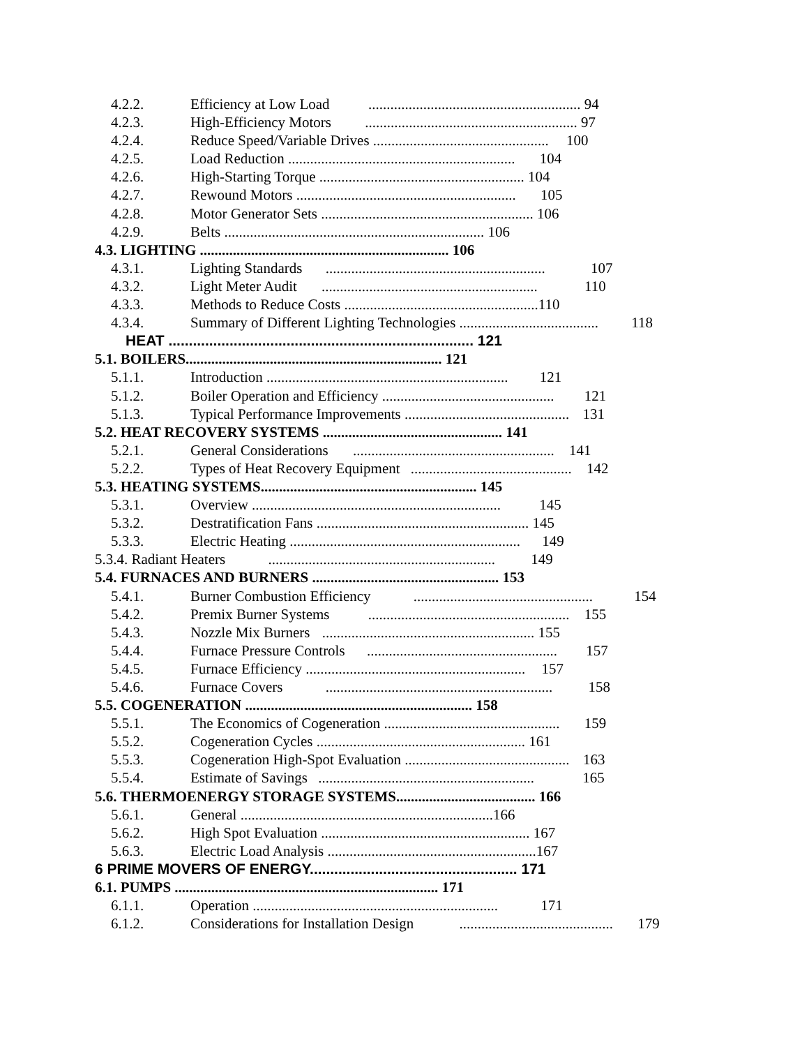4.2.2. Efficiency at Low Load .......................................................... 94
4.2.3. High-Efficiency Motors .......................................................... 97
4.2.4. Reduce Speed/Variable Drives ................................................ 100
4.2.5. Load Reduction .............................................................. 104
4.2.6. High-Starting Torque ........................................................ 104
4.2.7. Rewound Motors ............................................................ 105
4.2.8. Motor Generator Sets .......................................................... 106
4.2.9. Belts ....................................................................... 106
4.3. LIGHTING .................................................................... 106
4.3.1. Lighting Standards ............................................................ 107
4.3.2. Light Meter Audit ........................................................... 110
4.3.3. Methods to Reduce Costs .....................................................110
4.3.4. Summary of Different Lighting Technologies ...................................... 118
HEAT ........................................................................... 121
5.1. BOILERS...................................................................... 121
5.1.1. Introduction .................................................................. 121
5.1.2. Boiler Operation and Efficiency ............................................... 121
5.1.3. Typical Performance Improvements ............................................. 131
5.2. HEAT RECOVERY SYSTEMS ................................................. 141
5.2.1. General Considerations ....................................................... 141
5.2.2. Types of Heat Recovery Equipment ............................................ 142
5.3. HEATING SYSTEMS........................................................... 145
5.3.1. Overview .................................................................... 145
5.3.2. Destratification Fans .......................................................... 145
5.3.3. Electric Heating ............................................................... 149
5.3.4. Radiant Heaters .............................................................. 149
5.4. FURNACES AND BURNERS ................................................... 153
5.4.1. Burner Combustion Efficiency ................................................. 154
5.4.2. Premix Burner Systems ....................................................... 155
5.4.3. Nozzle Mix Burners .......................................................... 155
5.4.4. Furnace Pressure Controls .................................................... 157
5.4.5. Furnace Efficiency ............................................................ 157
5.4.6. Furnace Covers .............................................................. 158
5.5. COGENERATION .............................................................. 158
5.5.1. The Economics of Cogeneration ................................................ 159
5.5.2. Cogeneration Cycles ......................................................... 161
5.5.3. Cogeneration High-Spot Evaluation ............................................. 163
5.5.4. Estimate of Savings ........................................................... 165
5.6. THERMOENERGY STORAGE SYSTEMS...................................... 166
5.6.1. General .....................................................................166
5.6.2. High Spot Evaluation ......................................................... 167
5.6.3. Electric Load Analysis .........................................................167
6 PRIME MOVERS OF ENERGY................................................... 171
6.1. PUMPS ........................................................................ 171
6.1.1. Operation ................................................................... 171
6.1.2. Considerations for Installation Design .......................................... 179